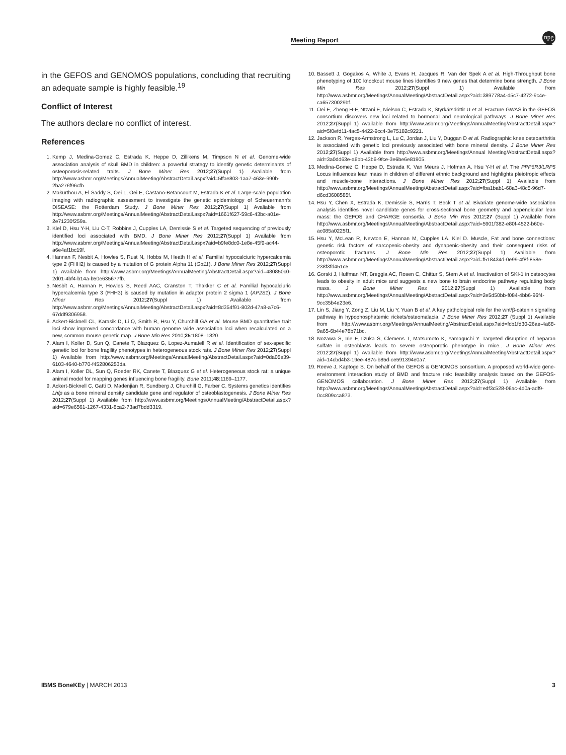Meeting Report
npg
in the GEFOS and GENOMOS populations, concluding that recruiting an adequate sample is highly feasible.<sup>19</sup>
Conflict of Interest
The authors declare no conflict of interest.
References
1. Kemp J, Medina-Gomez C, Estrada K, Heppe D, Zillikens M, Timpson N et al. Genome-wide association analysis of skull BMD in children: a powerful strategy to identify genetic determinants of osteoporosis-related traits. J Bone Miner Res 2012;27(Suppl 1) Avaliable from http://www.asbmr.org/Meetings/AnnualMeeting/AbstractDetail.aspx?aid=5ffae803-1aa7-463e-990b-2ba276f96cfb.
2. Makurthou A, El Saddy S, Oei L, Oei E, Castano-Betancourt M, Estrada K et al. Large-scale population imaging with radiographic assessment to investigate the genetic epidemiology of Scheuermann's DISEASE: the Rotterdam Study. J Bone Miner Res 2012;27(Suppl 1) Avaliable from http://www.asbmr.org/Meetings/AnnualMeeting/AbstractDetail.aspx?aid=1661f627-59c6-43bc-a01e-2e71230f259a.
3. Kiel D, Hsu Y-H, Liu C-T, Robbins J, Cupples LA, Demissie S et al. Targeted sequencing of previously identified loci associated with BMD. J Bone Miner Res 2012;27(Suppl 1) Available from http://www.asbmr.org/Meetings/AnnualMeeting/AbstractDetail.aspx?aid=b9fe8dc0-1e8e-45f9-ac44-a6e4af1bc19f.
4. Hannan F, Nesbit A, Howles S, Rust N, Hobbs M, Heath H et al. Familial hypocalciuric hypercalcemia type 2 (FHH2) is caused by a mutation of G protein Alpha 11 (Gα11). J Bone Miner Res 2012;27(Suppl 1) Available from http://www.asbmr.org/Meetings/AnnualMeeting/AbstractDetail.aspx?aid=480850c0-2d01-4bf4-b14a-b50e635677fb.
5. Nesbit A, Hannan F, Howles S, Reed AAC, Cranston T, Thakker C et al. Familial hypocalciuric hypercalcemia type 3 (FHH3) is caused by mutation in adaptor protein 2 sigma 1 (AP2S1). J Bone Miner Res 2012;27(Suppl 1) Available from http://www.asbmr.org/Meetings/AnnualMeeting/AbstractDetail.aspx?aid=8d354f91-802d-47a8-a7c6-67ddf9306958.
6. Ackert-Bicknell CL, Karasik D, Li Q, Smith R, Hsu Y, Churchill GA et al. Mouse BMD quantitative trait loci show improved concordance with human genome wide association loci when recalculated on a new, common mouse genetic map. J Bone Min Res 2010;25:1808–1820.
7. Alam I, Koller D, Sun Q, Canete T, Blazquez G, Lopez-Aumatell R et al. Identification of sex-specific genetic loci for bone fragility phenotypes in heterogeneous stock rats. J Bone Miner Res 2012;27(Suppl 1) Available from http://www.asbmr.org/Meetings/AnnualMeeting/AbstractDetail.aspx?aid=0da05e39-6103-4640-b770-f452806253da.
8. Alam I, Koller DL, Sun Q, Roeder RK, Canete T, Blazquez G et al. Heterogeneous stock rat: a unique animal model for mapping genes influencing bone fragility. Bone 2011;48:1169–1177.
9. Ackert-Bicknell C, Gatti D, Madenjian R, Sundberg J, Churchill G, Farber C. Systems genetics identifies Lhfp as a bone mineral density candidate gene and regulator of osteoblastogenesis. J Bone Miner Res 2012;27(Suppl 1) Available from http://www.asbmr.org/Meetings/AnnualMeeting/AbstractDetail.aspx?aid=679e6561-1267-4331-8ca2-73ad7bdd3319.
10. Bassett J, Gogakos A, White J, Evans H, Jacques R, Van der Spek A et al. High-Throughput bone phenotyping of 100 knockout mouse lines identifies 9 new genes that determine bone strength. J Bone Min Res 2012;27(Suppl 1) Available from http://www.asbmr.org/Meetings/AnnualMeeting/AbstractDetail.aspx?aid=389778a4-d5c7-4272-9c4e-ca65730029bf.
11. Oei E, Zheng H-F, Ntzani E, Nielson C, Estrada K, Styrkársdóttir U et al. Fracture GWAS in the GEFOS consortium discovers new loci related to hormonal and neurological pathways. J Bone Miner Res 2012;27(Suppl 1) Available from http://www.asbmr.org/Meetings/AnnualMeeting/AbstractDetail.aspx?aid=5f0efd11-4ac5-4422-9cc4-3e75182c9221.
12. Jackson R, Yerges-Armstrong L, Lu C, Jordan J, Liu Y, Duggan D et al. Radiographic knee osteoarthritis is associated with genetic loci previously associated with bone mineral density. J Bone Miner Res 2012;27(Suppl 1) Available from http://www.asbmr.org/Meetings/Annual Meeting/AbstractDetail.aspx?aid=3a0dd63e-a6bb-43b6-9fce-3e6be6e81905.
13. Medina-Gomez C, Heppe D, Estrada K, Van Meurs J, Hofman A, Hsu Y-H et al. The PPP6R3/LRP5 Locus influences lean mass in children of different ethnic background and highlights pleiotropic effects and muscle-bone interactions. J Bone Miner Res 2012;27(Suppl 1) Available from http://www.asbmr.org/Meetings/AnnualMeeting/AbstractDetail.aspx?aid=fba1bab1-68a3-48c5-96d7-d6cd3608585f.
14. Hsu Y, Chen X, Estrada K, Demissie S, Harris T, Beck T et al. Bivariate genome-wide association analysis identifies novel candidate genes for cross-sectional bone geometry and appendicular lean mass: the GEFOS and CHARGE consortia. J Bone Min Res 2012;27 (Suppl 1) Available from http://www.asbmr.org/Meetings/AnnualMeeting/AbstractDetail.aspx?aid=5901f382-e80f-4522-b60e-ac085a0225f1.
15. Hsu Y, McLean R, Newton E, Hannan M, Cupples LA, Kiel D. Muscle, Fat and bone connections: genetic risk factors of sarcopenic-obesity and dynapenic-obesity and their consequent risks of osteoporotic fractures. J Bone Min Res 2012;27(Suppl 1) Available from http://www.asbmr.org/Meetings/AnnualMeeting/AbstractDetail.aspx?aid=f518434d-0e99-4f8f-858e-238f3fd451c5.
16. Gorski J, Huffman NT, Breggia AC, Rosen C, Chittur S, Stern A et al. Inactivation of SKI-1 in osteocytes leads to obesity in adult mice and suggests a new bone to brain endocrine pathway regulating body mass. J Bone Miner Res 2012;27(Suppl 1) Available from http://www.asbmr.org/Meetings/AnnualMeeting/AbstractDetail.aspx?aid=2e5d50bb-f084-4bb6-96f4-9cc35b4e23e6.
17. Lin S, Jiang Y, Zong Z, Liu M, Liu Y, Yuan B et al. A key pathological role for the wnt/β-catenin signaling pathway in hypophosphatemic rickets/osteomalacia. J Bone Miner Res 2012;27 (Suppl 1) Available from http://www.asbmr.org/Meetings/AnnualMeeting/AbstractDetail.aspx?aid=fcb1fd30-26ae-4a68-9a65-6b44e78b71bc.
18. Nozawa S, Irie F, Iizuka S, Clemens T, Matsumoto K, Yamaguchi Y. Targeted disruption of heparan sulfate in osteoblasts leads to severe osteoporotic phenotype in mice.. J Bone Miner Res 2012;27(Suppl 1) Available from http://www.asbmr.org/Meetings/AnnualMeeting/AbstractDetail.aspx?aid=14cbd4b3-19ee-487c-b85d-ce591394e0a7.
19. Reeve J, Kaptoge S. On behalf of the GEFOS & GENOMOS consortium. A proposed world-wide gene-environment interaction study of BMD and fracture risk: feasibility analysis based on the GEFOS-GENOMOS collaboration. J Bone Miner Res 2012;27(Suppl 1) Available from http://www.asbmr.org/Meetings/AnnualMeeting/AbstractDetail.aspx?aid=edf3c528-06ac-4d0a-adf9-0cc809cca873.
IBMS BoneKEy | MARCH 2013 3